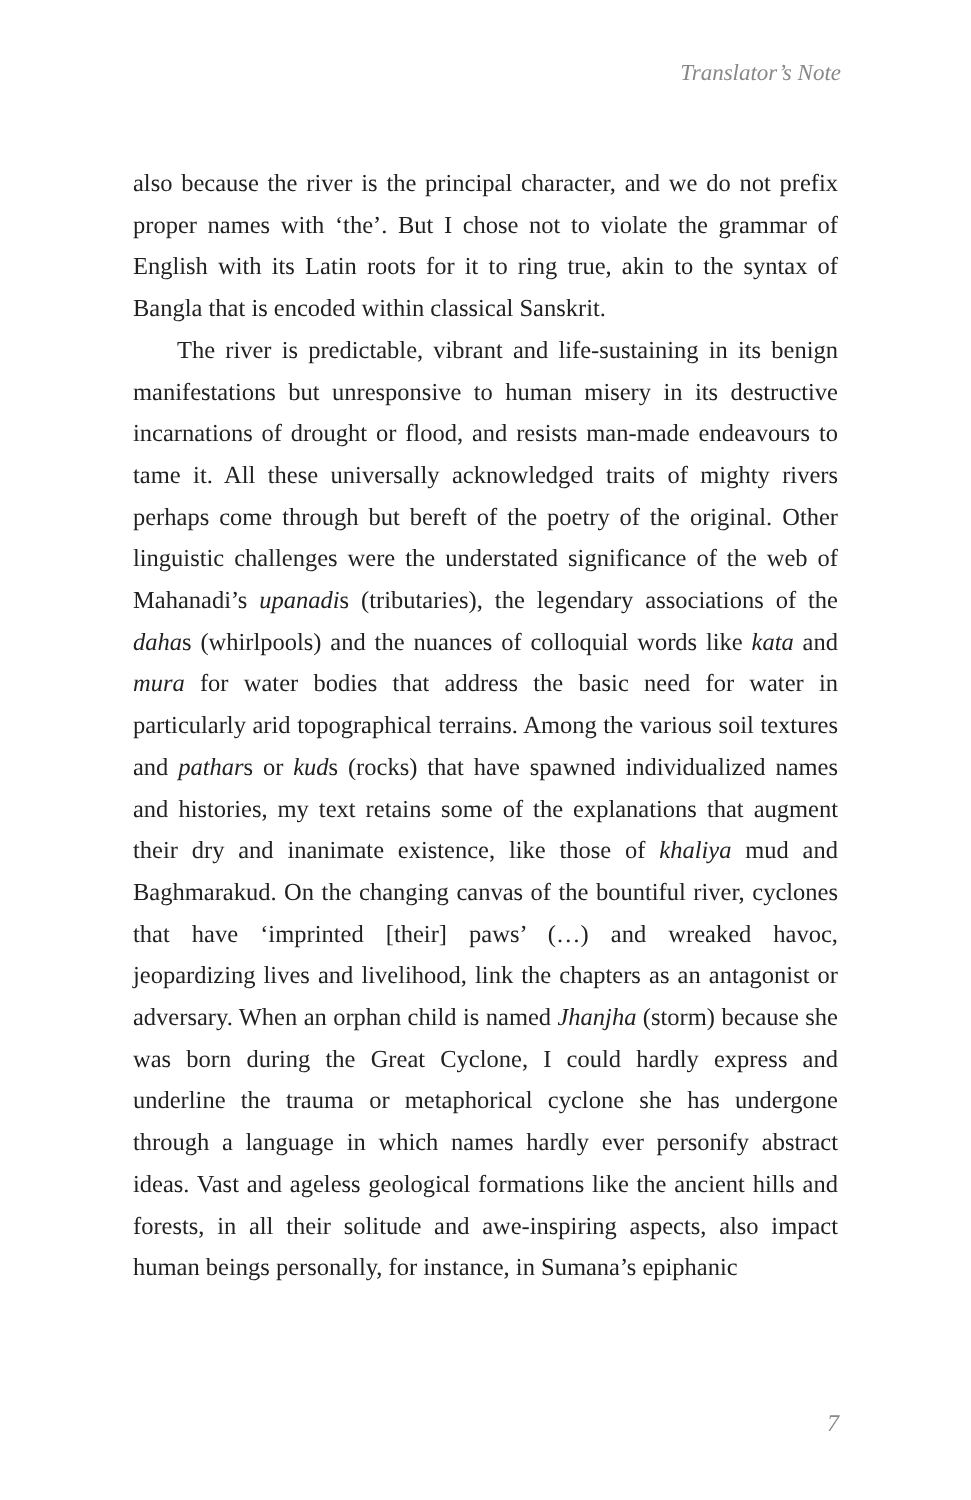Translator’s Note
also because the river is the principal character, and we do not prefix proper names with ‘the’. But I chose not to violate the grammar of English with its Latin roots for it to ring true, akin to the syntax of Bangla that is encoded within classical Sanskrit.
The river is predictable, vibrant and life-sustaining in its benign manifestations but unresponsive to human misery in its destructive incarnations of drought or flood, and resists man-made endeavours to tame it. All these universally acknowledged traits of mighty rivers perhaps come through but bereft of the poetry of the original. Other linguistic challenges were the understated significance of the web of Mahanadi’s upanadis (tributaries), the legendary associations of the dahas (whirlpools) and the nuances of colloquial words like kata and mura for water bodies that address the basic need for water in particularly arid topographical terrains. Among the various soil textures and pathars or kuds (rocks) that have spawned individualized names and histories, my text retains some of the explanations that augment their dry and inanimate existence, like those of khaliya mud and Baghmarakud. On the changing canvas of the bountiful river, cyclones that have ‘imprinted [their] paws’ (…) and wreaked havoc, jeopardizing lives and livelihood, link the chapters as an antagonist or adversary. When an orphan child is named Jhanjha (storm) because she was born during the Great Cyclone, I could hardly express and underline the trauma or metaphorical cyclone she has undergone through a language in which names hardly ever personify abstract ideas. Vast and ageless geological formations like the ancient hills and forests, in all their solitude and awe-inspiring aspects, also impact human beings personally, for instance, in Sumana’s epiphanic
7